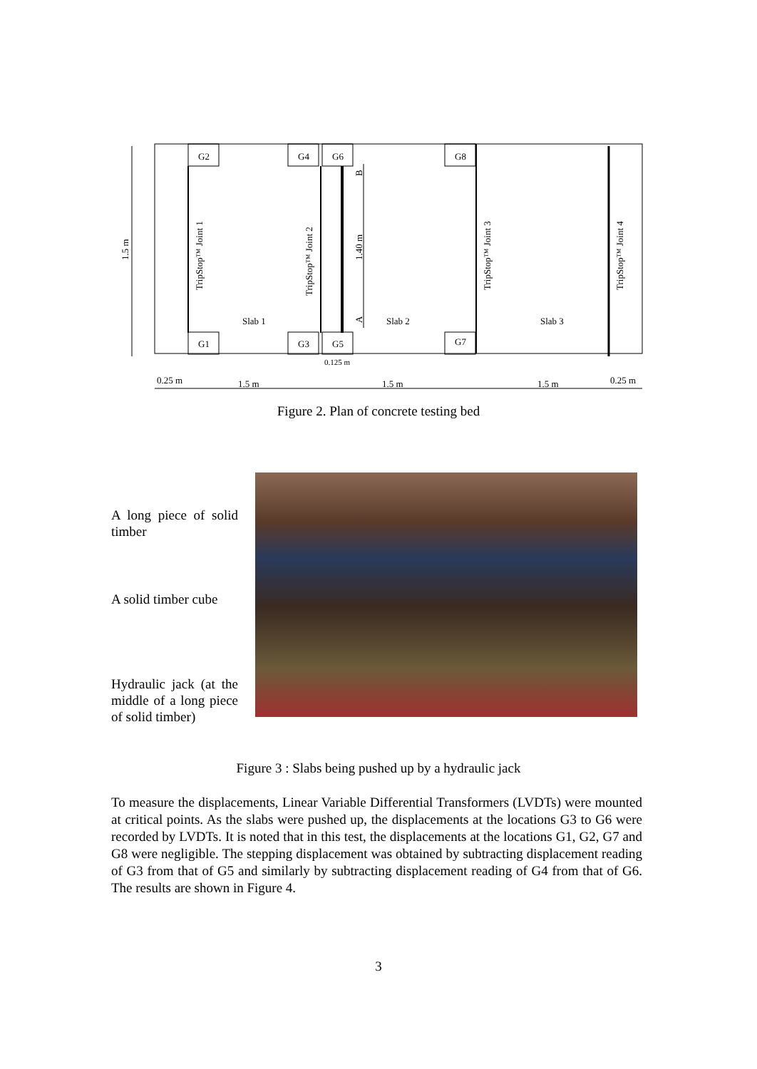G2
G4
G6
G8
G1
G3
G5
G7
Slab 1
Slab 2
Slab 3
0.125 m
0.25 m
1.5 m
1.5 m
1.5 m
0.25 m
1.5 m
TripStop™ Joint 1
TripStop™ Joint 2
1.40 m
B
A
TripStop™ Joint 3
TripStop™ Joint 4
Figure 2. Plan of concrete testing bed
A long piece of solid timber
A solid timber cube
Hydraulic jack (at the middle of a long piece of solid timber)
Figure 3 : Slabs being pushed up by a hydraulic jack
To measure the displacements, Linear Variable Differential Transformers (LVDTs) were mounted at critical points. As the slabs were pushed up, the displacements at the locations G3 to G6 were recorded by LVDTs. It is noted that in this test, the displacements at the locations G1, G2, G7 and G8 were negligible. The stepping displacement was obtained by subtracting displacement reading of G3 from that of G5 and similarly by subtracting displacement reading of G4 from that of G6. The results are shown in Figure 4.
3